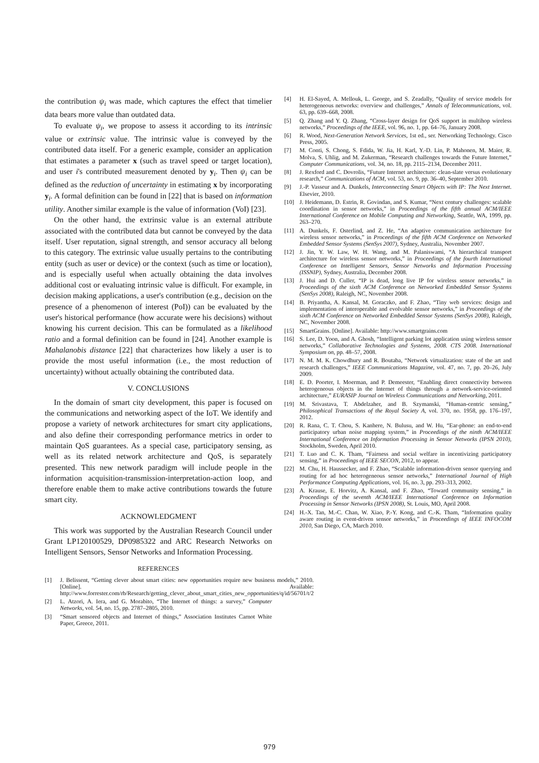the contribution ψ<sub>i</sub> was made, which captures the effect that timelier data bears more value than outdated data.
To evaluate ψ<sub>i</sub>, we propose to assess it according to its intrinsic value or extrinsic value. The intrinsic value is conveyed by the contributed data itself. For a generic example, consider an application that estimates a parameter x (such as travel speed or target location), and user i's contributed measurement denoted by y<sub>i</sub>. Then ψ<sub>i</sub> can be defined as the reduction of uncertainty in estimating x by incorporating y<sub>i</sub>. A formal definition can be found in [22] that is based on information utility. Another similar example is the value of information (VoI) [23].
On the other hand, the extrinsic value is an external attribute associated with the contributed data but cannot be conveyed by the data itself. User reputation, signal strength, and sensor accuracy all belong to this category. The extrinsic value usually pertains to the contributing entity (such as user or device) or the context (such as time or location), and is especially useful when actually obtaining the data involves additional cost or evaluating intrinsic value is difficult. For example, in decision making applications, a user's contribution (e.g., decision on the presence of a phenomenon of interest (PoI)) can be evaluated by the user's historical performance (how accurate were his decisions) without knowing his current decision. This can be formulated as a likelihood ratio and a formal definition can be found in [24]. Another example is Mahalanobis distance [22] that characterizes how likely a user is to provide the most useful information (i.e., the most reduction of uncertainty) without actually obtaining the contributed data.
V. CONCLUSIONS
In the domain of smart city development, this paper is focused on the communications and networking aspect of the IoT. We identify and propose a variety of network architectures for smart city applications, and also define their corresponding performance metrics in order to maintain QoS guarantees. As a special case, participatory sensing, as well as its related network architecture and QoS, is separately presented. This new network paradigm will include people in the information acquisition-transmission-interpretation-action loop, and therefore enable them to make active contributions towards the future smart city.
ACKNOWLEDGMENT
This work was supported by the Australian Research Council under Grant LP120100529, DP0985322 and ARC Research Networks on Intelligent Sensors, Sensor Networks and Information Processing.
REFERENCES
[1] J. Belissent, “Getting clever about smart cities: new opportunities require new business models,” 2010. [Online]. Available: http://www.forrester.com/rb/Research/getting_clever_about_smart_cities_new_opportunities/q/id/56701/t/2
[2] L. Atzori, A. Iera, and G. Morabito, “The Internet of things: a survey,” Computer Networks, vol. 54, no. 15, pp. 2787–2805, 2010.
[3] “Smart sensored objects and Internet of things,” Association Institutes Carnot White Paper, Greece, 2011.
[4] H. El-Sayed, A. Mellouk, L. George, and S. Zeadally, “Quality of service models for heterogeneous networks: overview and challenges,” Annals of Telecommunications, vol. 63, pp. 639–668, 2008.
[5] Q. Zhang and Y. Q. Zhang, “Cross-layer design for QoS support in multihop wireless networks,” Proceedings of the IEEE, vol. 96, no. 1, pp. 64–76, January 2008.
[6] R. Wood, Next-Generation Network Services, 1st ed., ser. Networking Technology. Cisco Press, 2005.
[7] M. Conti, S. Chong, S. Fdida, W. Jia, H. Karl, Y.-D. Lin, P. Mahonen, M. Maier, R. Molva, S. Uhlig, and M. Zukerman, “Research challenges towards the Future Internet,” Computer Communications, vol. 34, no. 18, pp. 2115–2134, December 2011.
[8] J. Rexford and C. Dovrolis, “Future Internet architecture: clean-slate versus evolutionary research,” Communications of ACM, vol. 53, no. 9, pp. 36–40, September 2010.
[9] J.-P. Vasseur and A. Dunkels, Interconnecting Smart Objects with IP: The Next Internet. Elsevier, 2010.
[10] J. Heidemann, D. Estrin, R. Govindan, and S. Kumar, “Next century challenges: scalable coordination in sensor networks,” in Proceedings of the fifth annual ACM/IEEE International Conference on Mobile Computing and Networking, Seattle, WA, 1999, pp. 263–270.
[11] A. Dunkels, F. Osterlind, and Z. He, “An adaptive communication architecture for wireless sensor networks,” in Proceedings of the fifth ACM Conference on Networked Embedded Sensor Systems (SenSys 2007), Sydney, Australia, November 2007.
[12] J. Jin, Y. W. Law, W. H. Wang, and M. Palaniswami, “A hierarchical transport architecture for wireless sensor networks,” in Proceedings of the fourth International Conference on Intelligent Sensors, Sensor Networks and Information Processing (ISSNIP), Sydney, Australia, December 2008.
[13] J. Hui and D. Culler, “IP is dead, long live IP for wireless sensor networks,” in Proceedings of the sixth ACM Conference on Networked Embedded Sensor Systems (SenSys 2008), Raleigh, NC, November 2008.
[14] B. Priyantha, A. Kansal, M. Goraczko, and F. Zhao, “Tiny web services: design and implementation of interoperable and evolvable sensor networks,” in Proceedings of the sixth ACM Conference on Networked Embedded Sensor Systems (SenSys 2008), Raleigh, NC, November 2008.
[15] SmartGrains. [Online]. Available: http://www.smartgrains.com
[16] S. Lee, D. Yoon, and A. Ghosh, “Intelligent parking lot application using wireless sensor networks,” Collaborative Technologies and Systems, 2008. CTS 2008. International Symposium on, pp. 48–57, 2008.
[17] N. M. M. K. Chowdhury and R. Boutaba, “Network virtualization: state of the art and research challenges,” IEEE Communications Magazine, vol. 47, no. 7, pp. 20–26, July 2009.
[18] E. D. Poorter, I. Moerman, and P. Demeester, “Enabling direct connectivity between heterogeneous objects in the Internet of things through a network-service-oriented architecture,” EURASIP Journal on Wireless Communications and Networking, 2011.
[19] M. Srivastava, T. Abdelzaher, and B. Szymanski, “Human-centric sensing,” Philosophical Transactions of the Royal Society A, vol. 370, no. 1958, pp. 176–197, 2012.
[20] R. Rana, C. T. Chou, S. Kanhere, N. Bulusu, and W. Hu, “Ear-phone: an end-to-end participatory urban noise mapping system,” in Proceedings of the ninth ACM/IEEE International Conference on Information Processing in Sensor Networks (IPSN 2010), Stockholm, Sweden, April 2010.
[21] T. Luo and C. K. Tham, “Fairness and social welfare in incentivizing participatory sensing,” in Proceedings of IEEE SECON, 2012, to appear.
[22] M. Chu, H. Haussecker, and F. Zhao, “Scalable information-driven sensor querying and routing for ad hoc heterogeneous sensor networks,” International Journal of High Performance Computing Applications, vol. 16, no. 3, pp. 293–313, 2002.
[23] A. Krause, E. Horvitz, A. Kansal, and F. Zhao, “Toward community sensing,” in Proceedings of the seventh ACM/IEEE International Conference on Information Processing in Sensor Networks (IPSN 2008), St. Louis, MO, April 2008.
[24] H.-X. Tan, M.-C. Chan, W. Xiao, P.-Y. Kong, and C.-K. Tham, “Information quality aware routing in event-driven sensor networks,” in Proceedings of IEEE INFOCOM 2010, San Diego, CA, March 2010.
979